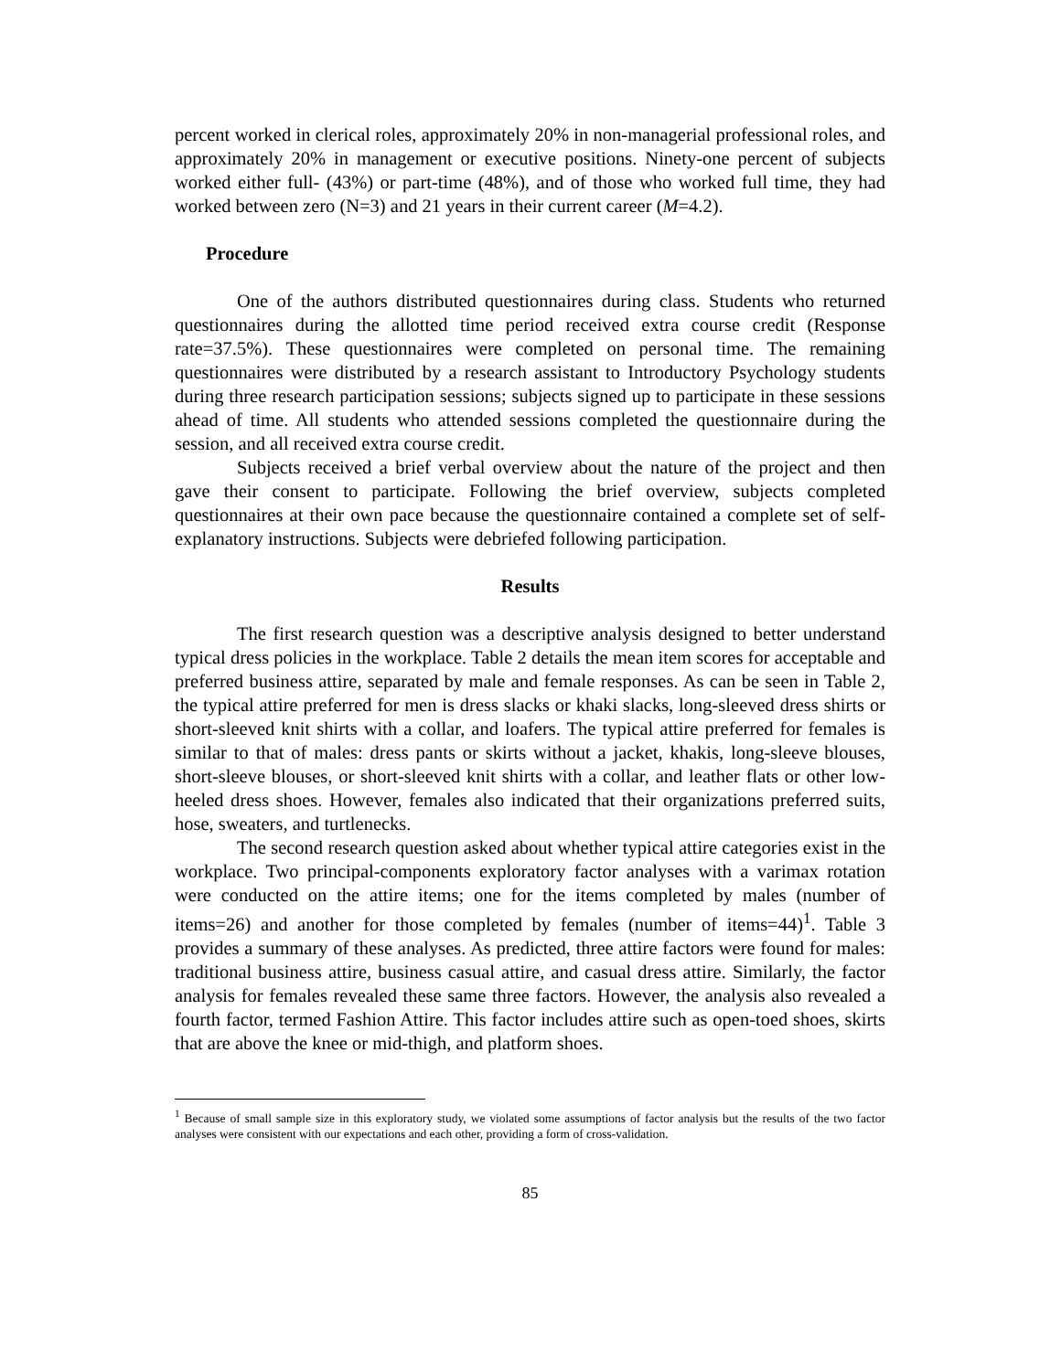percent worked in clerical roles, approximately 20% in non-managerial professional roles, and approximately 20% in management or executive positions. Ninety-one percent of subjects worked either full- (43%) or part-time (48%), and of those who worked full time, they had worked between zero (N=3) and 21 years in their current career (M=4.2).
Procedure
One of the authors distributed questionnaires during class. Students who returned questionnaires during the allotted time period received extra course credit (Response rate=37.5%). These questionnaires were completed on personal time. The remaining questionnaires were distributed by a research assistant to Introductory Psychology students during three research participation sessions; subjects signed up to participate in these sessions ahead of time. All students who attended sessions completed the questionnaire during the session, and all received extra course credit.
Subjects received a brief verbal overview about the nature of the project and then gave their consent to participate. Following the brief overview, subjects completed questionnaires at their own pace because the questionnaire contained a complete set of self-explanatory instructions. Subjects were debriefed following participation.
Results
The first research question was a descriptive analysis designed to better understand typical dress policies in the workplace. Table 2 details the mean item scores for acceptable and preferred business attire, separated by male and female responses. As can be seen in Table 2, the typical attire preferred for men is dress slacks or khaki slacks, long-sleeved dress shirts or short-sleeved knit shirts with a collar, and loafers. The typical attire preferred for females is similar to that of males: dress pants or skirts without a jacket, khakis, long-sleeve blouses, short-sleeve blouses, or short-sleeved knit shirts with a collar, and leather flats or other low-heeled dress shoes. However, females also indicated that their organizations preferred suits, hose, sweaters, and turtlenecks.
The second research question asked about whether typical attire categories exist in the workplace. Two principal-components exploratory factor analyses with a varimax rotation were conducted on the attire items; one for the items completed by males (number of items=26) and another for those completed by females (number of items=44)<sup>1</sup>. Table 3 provides a summary of these analyses. As predicted, three attire factors were found for males: traditional business attire, business casual attire, and casual dress attire. Similarly, the factor analysis for females revealed these same three factors. However, the analysis also revealed a fourth factor, termed Fashion Attire. This factor includes attire such as open-toed shoes, skirts that are above the knee or mid-thigh, and platform shoes.
<sup>1</sup> Because of small sample size in this exploratory study, we violated some assumptions of factor analysis but the results of the two factor analyses were consistent with our expectations and each other, providing a form of cross-validation.
85